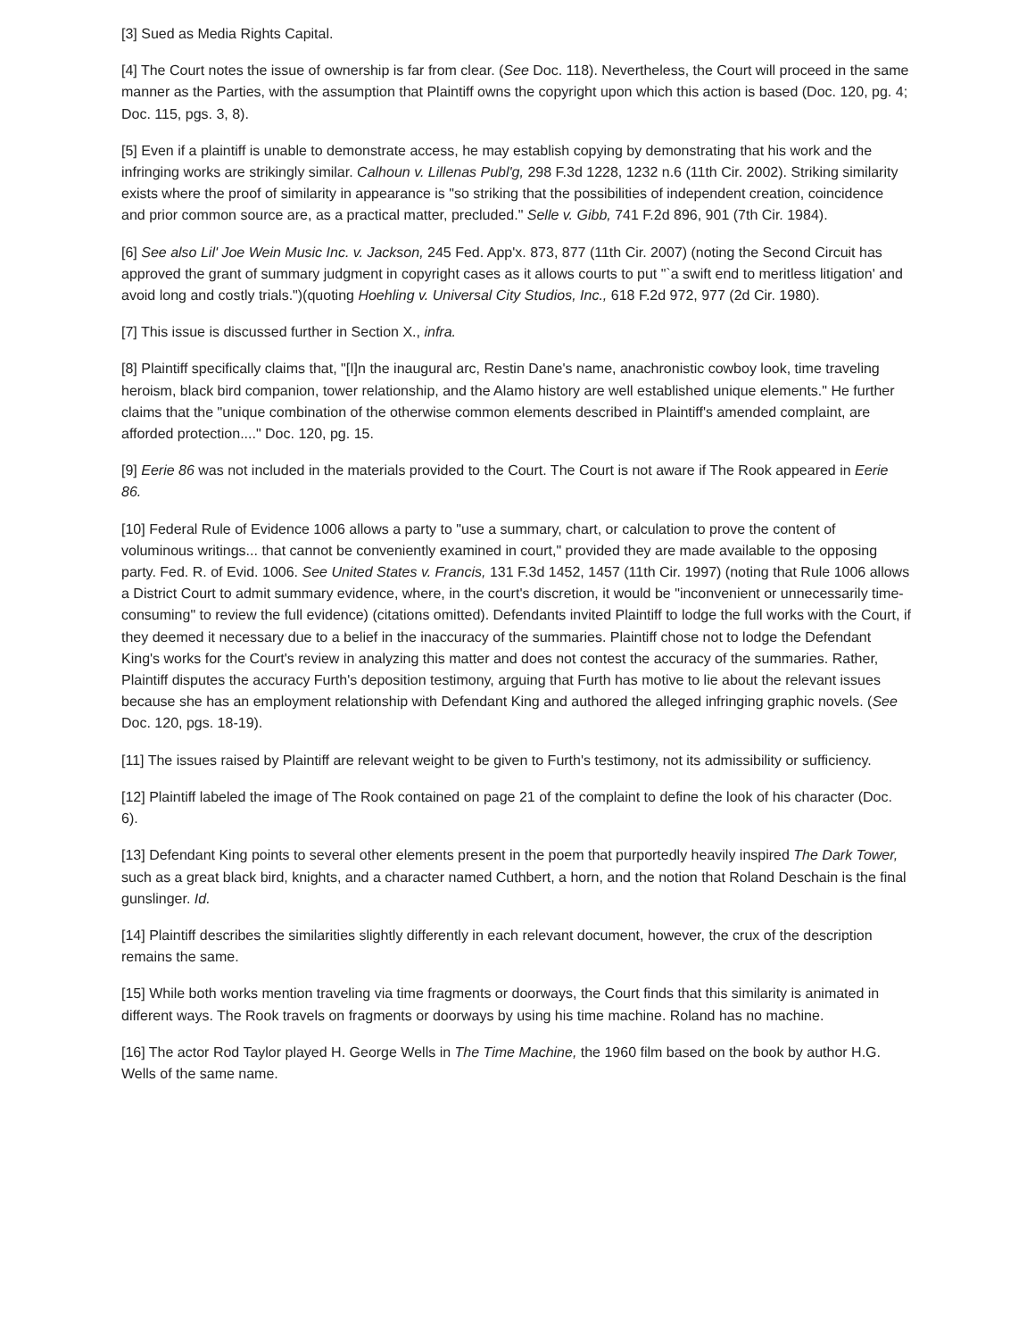[3] Sued as Media Rights Capital.
[4] The Court notes the issue of ownership is far from clear. (See Doc. 118). Nevertheless, the Court will proceed in the same manner as the Parties, with the assumption that Plaintiff owns the copyright upon which this action is based (Doc. 120, pg. 4; Doc. 115, pgs. 3, 8).
[5] Even if a plaintiff is unable to demonstrate access, he may establish copying by demonstrating that his work and the infringing works are strikingly similar. Calhoun v. Lillenas Publ'g, 298 F.3d 1228, 1232 n.6 (11th Cir. 2002). Striking similarity exists where the proof of similarity in appearance is "so striking that the possibilities of independent creation, coincidence and prior common source are, as a practical matter, precluded." Selle v. Gibb, 741 F.2d 896, 901 (7th Cir. 1984).
[6] See also Lil' Joe Wein Music Inc. v. Jackson, 245 Fed. App'x. 873, 877 (11th Cir. 2007) (noting the Second Circuit has approved the grant of summary judgment in copyright cases as it allows courts to put "`a swift end to meritless litigation' and avoid long and costly trials.")(quoting Hoehling v. Universal City Studios, Inc., 618 F.2d 972, 977 (2d Cir. 1980).
[7] This issue is discussed further in Section X., infra.
[8] Plaintiff specifically claims that, "[I]n the inaugural arc, Restin Dane's name, anachronistic cowboy look, time traveling heroism, black bird companion, tower relationship, and the Alamo history are well established unique elements." He further claims that the "unique combination of the otherwise common elements described in Plaintiff's amended complaint, are afforded protection...." Doc. 120, pg. 15.
[9] Eerie 86 was not included in the materials provided to the Court. The Court is not aware if The Rook appeared in Eerie 86.
[10] Federal Rule of Evidence 1006 allows a party to "use a summary, chart, or calculation to prove the content of voluminous writings... that cannot be conveniently examined in court," provided they are made available to the opposing party. Fed. R. of Evid. 1006. See United States v. Francis, 131 F.3d 1452, 1457 (11th Cir. 1997) (noting that Rule 1006 allows a District Court to admit summary evidence, where, in the court's discretion, it would be "inconvenient or unnecessarily time-consuming" to review the full evidence) (citations omitted). Defendants invited Plaintiff to lodge the full works with the Court, if they deemed it necessary due to a belief in the inaccuracy of the summaries. Plaintiff chose not to lodge the Defendant King's works for the Court's review in analyzing this matter and does not contest the accuracy of the summaries. Rather, Plaintiff disputes the accuracy Furth's deposition testimony, arguing that Furth has motive to lie about the relevant issues because she has an employment relationship with Defendant King and authored the alleged infringing graphic novels. (See Doc. 120, pgs. 18-19).
[11] The issues raised by Plaintiff are relevant weight to be given to Furth's testimony, not its admissibility or sufficiency.
[12] Plaintiff labeled the image of The Rook contained on page 21 of the complaint to define the look of his character (Doc. 6).
[13] Defendant King points to several other elements present in the poem that purportedly heavily inspired The Dark Tower, such as a great black bird, knights, and a character named Cuthbert, a horn, and the notion that Roland Deschain is the final gunslinger. Id.
[14] Plaintiff describes the similarities slightly differently in each relevant document, however, the crux of the description remains the same.
[15] While both works mention traveling via time fragments or doorways, the Court finds that this similarity is animated in different ways. The Rook travels on fragments or doorways by using his time machine. Roland has no machine.
[16] The actor Rod Taylor played H. George Wells in The Time Machine, the 1960 film based on the book by author H.G. Wells of the same name.